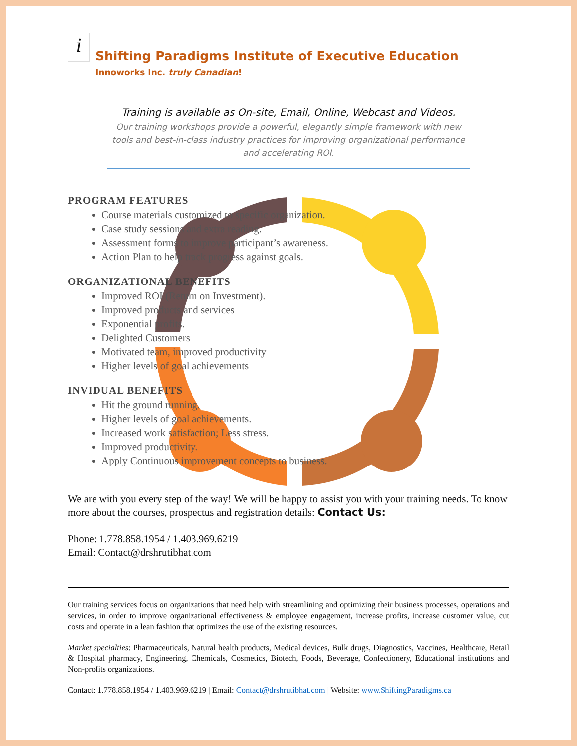i
Shifting Paradigms Institute of Executive Education
Innoworks Inc. truly Canadian!
Training is available as On-site, Email, Online, Webcast and Videos.
Our training workshops provide a powerful, elegantly simple framework with new tools and best-in-class industry practices for improving organizational performance and accelerating ROI.
PROGRAM FEATURES
Course materials customized to specific organization.
Case study sessions and extra reading.
Assessment forms to improve participant’s awareness.
Action Plan to help track progress against goals.
ORGANIZATIONAL BENEFITS
Improved ROI (Return on Investment).
Improved products and services
Exponential profits.
Delighted Customers
Motivated team, improved productivity
Higher levels of goal achievements
INVIDUAL BENEFITS
Hit the ground running.
Higher levels of goal achievements.
Increased work satisfaction; Less stress.
Improved productivity.
Apply Continuous improvement concepts to business.
We are with you every step of the way! We will be happy to assist you with your training needs. To know more about the courses, prospectus and registration details: Contact Us:
Phone: 1.778.858.1954 / 1.403.969.6219
Email: Contact@drshrutibhat.com
Our training services focus on organizations that need help with streamlining and optimizing their business processes, operations and services, in order to improve organizational effectiveness & employee engagement, increase profits, increase customer value, cut costs and operate in a lean fashion that optimizes the use of the existing resources.
Market specialties: Pharmaceuticals, Natural health products, Medical devices, Bulk drugs, Diagnostics, Vaccines, Healthcare, Retail & Hospital pharmacy, Engineering, Chemicals, Cosmetics, Biotech, Foods, Beverage, Confectionery, Educational institutions and Non-profits organizations.
Contact: 1.778.858.1954 / 1.403.969.6219 | Email: Contact@drshrutibhat.com | Website: www.ShiftingParadigms.ca